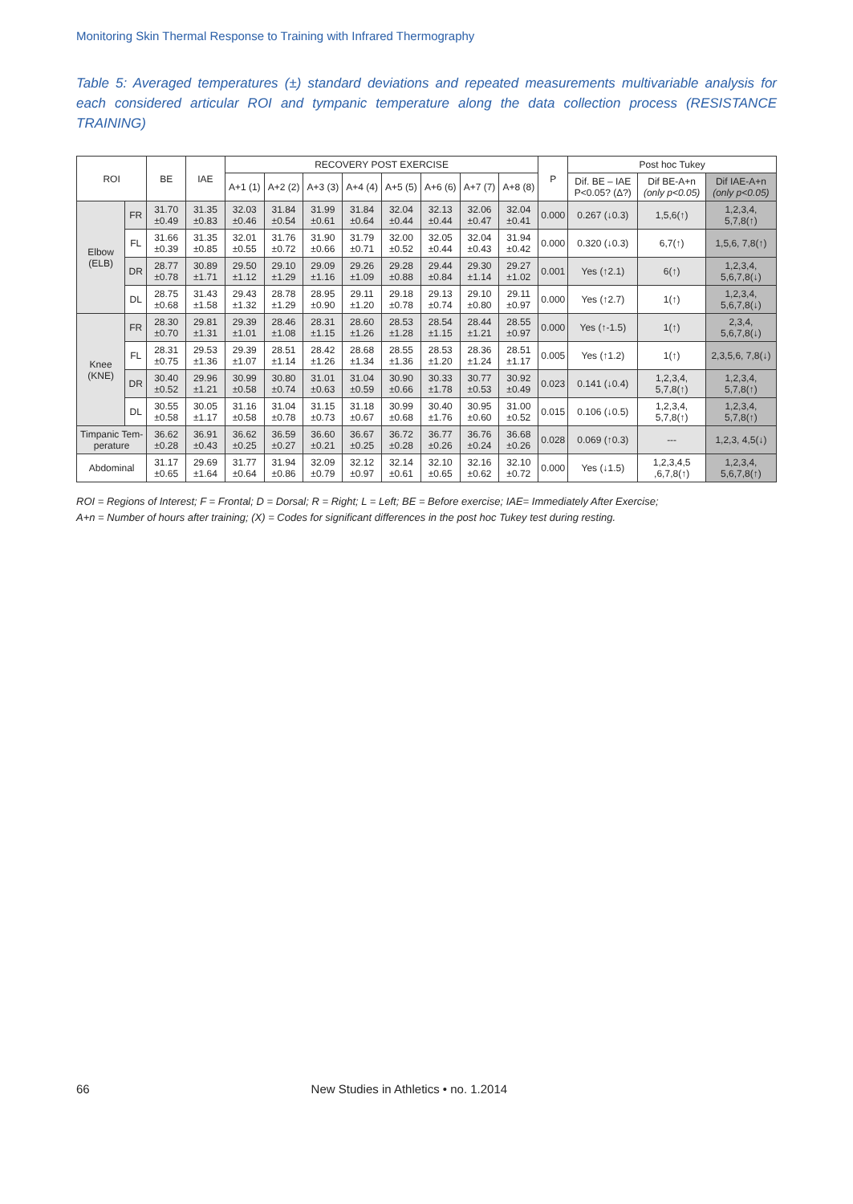Monitoring Skin Thermal Response to Training with Infrared Thermography
Table 5: Averaged temperatures (±) standard deviations and repeated measurements multivariable analysis for each considered articular ROI and tympanic temperature along the data collection process (RESISTANCE TRAINING)
| ROI | | BE | IAE | RECOVERY POST EXERCISE | | | | | | | | P | Post hoc Tukey | | |
| --- | --- | --- | --- | --- | --- | --- | --- | --- | --- | --- | --- | --- | --- | --- | --- |
| | | | | A+1 (1) | A+2 (2) | A+3 (3) | A+4 (4) | A+5 (5) | A+6 (6) | A+7 (7) | A+8 (8) | | Dif. BE – IAE P<0.05? (Δ?) | Dif BE-A+n (only p<0.05) | Dif IAE-A+n (only p<0.05) |
| Elbow (ELB) | FR | 31.70 ±0.49 | 31.35 ±0.83 | 32.03 ±0.46 | 31.84 ±0.54 | 31.99 ±0.61 | 31.84 ±0.64 | 32.04 ±0.44 | 32.13 ±0.44 | 32.06 ±0.47 | 32.04 ±0.41 | 0.000 | 0.267 (↓0.3) | 1,5,6(↑) | 1,2,3,4, 5,7,8(↑) |
| | FL | 31.66 ±0.39 | 31.35 ±0.85 | 32.01 ±0.55 | 31.76 ±0.72 | 31.90 ±0.66 | 31.79 ±0.71 | 32.00 ±0.52 | 32.05 ±0.44 | 32.04 ±0.43 | 31.94 ±0.42 | 0.000 | 0.320 (↓0.3) | 6,7(↑) | 1,5,6, 7,8(↑) |
| | DR | 28.77 ±0.78 | 30.89 ±1.71 | 29.50 ±1.12 | 29.10 ±1.29 | 29.09 ±1.16 | 29.26 ±1.09 | 29.28 ±0.88 | 29.44 ±0.84 | 29.30 ±1.14 | 29.27 ±1.02 | 0.001 | Yes (↑2.1) | 6(↑) | 1,2,3,4, 5,6,7,8(↓) |
| | DL | 28.75 ±0.68 | 31.43 ±1.58 | 29.43 ±1.32 | 28.78 ±1.29 | 28.95 ±0.90 | 29.11 ±1.20 | 29.18 ±0.78 | 29.13 ±0.74 | 29.10 ±0.80 | 29.11 ±0.97 | 0.000 | Yes (↑2.7) | 1(↑) | 1,2,3,4, 5,6,7,8(↓) |
| Knee (KNE) | FR | 28.30 ±0.70 | 29.81 ±1.31 | 29.39 ±1.01 | 28.46 ±1.08 | 28.31 ±1.15 | 28.60 ±1.26 | 28.53 ±1.28 | 28.54 ±1.15 | 28.44 ±1.21 | 28.55 ±0.97 | 0.000 | Yes (↑-1.5) | 1(↑) | 2,3,4, 5,6,7,8(↓) |
| | FL | 28.31 ±0.75 | 29.53 ±1.36 | 29.39 ±1.07 | 28.51 ±1.14 | 28.42 ±1.26 | 28.68 ±1.34 | 28.55 ±1.36 | 28.53 ±1.20 | 28.36 ±1.24 | 28.51 ±1.17 | 0.005 | Yes (↑1.2) | 1(↑) | 2,3,5,6, 7,8(↓) |
| | DR | 30.40 ±0.52 | 29.96 ±1.21 | 30.99 ±0.58 | 30.80 ±0.74 | 31.01 ±0.63 | 31.04 ±0.59 | 30.90 ±0.66 | 30.33 ±1.78 | 30.77 ±0.53 | 30.92 ±0.49 | 0.023 | 0.141 (↓0.4) | 1,2,3,4, 5,7,8(↑) | 1,2,3,4, 5,7,8(↑) |
| | DL | 30.55 ±0.58 | 30.05 ±1.17 | 31.16 ±0.58 | 31.04 ±0.78 | 31.15 ±0.73 | 31.18 ±0.67 | 30.99 ±0.68 | 30.40 ±1.76 | 30.95 ±0.60 | 31.00 ±0.52 | 0.015 | 0.106 (↓0.5) | 1,2,3,4, 5,7,8(↑) | 1,2,3,4, 5,7,8(↑) |
| Timpanic Tem-perature | | 36.62 ±0.28 | 36.91 ±0.43 | 36.62 ±0.25 | 36.59 ±0.27 | 36.60 ±0.21 | 36.67 ±0.25 | 36.72 ±0.28 | 36.77 ±0.26 | 36.76 ±0.24 | 36.68 ±0.26 | 0.028 | 0.069 (↑0.3) | --- | 1,2,3, 4,5(↓) |
| Abdominal | | 31.17 ±0.65 | 29.69 ±1.64 | 31.77 ±0.64 | 31.94 ±0.86 | 32.09 ±0.79 | 32.12 ±0.97 | 32.14 ±0.61 | 32.10 ±0.65 | 32.16 ±0.62 | 32.10 ±0.72 | 0.000 | Yes (↓1.5) | 1,2,3,4,5 ,6,7,8(↑) | 1,2,3,4, 5,6,7,8(↑) |
ROI = Regions of Interest; F = Frontal; D = Dorsal; R = Right; L = Left; BE = Before exercise; IAE= Immediately After Exercise;
A+n = Number of hours after training; (X) = Codes for significant differences in the post hoc Tukey test during resting.
66 New Studies in Athletics • no. 1.2014